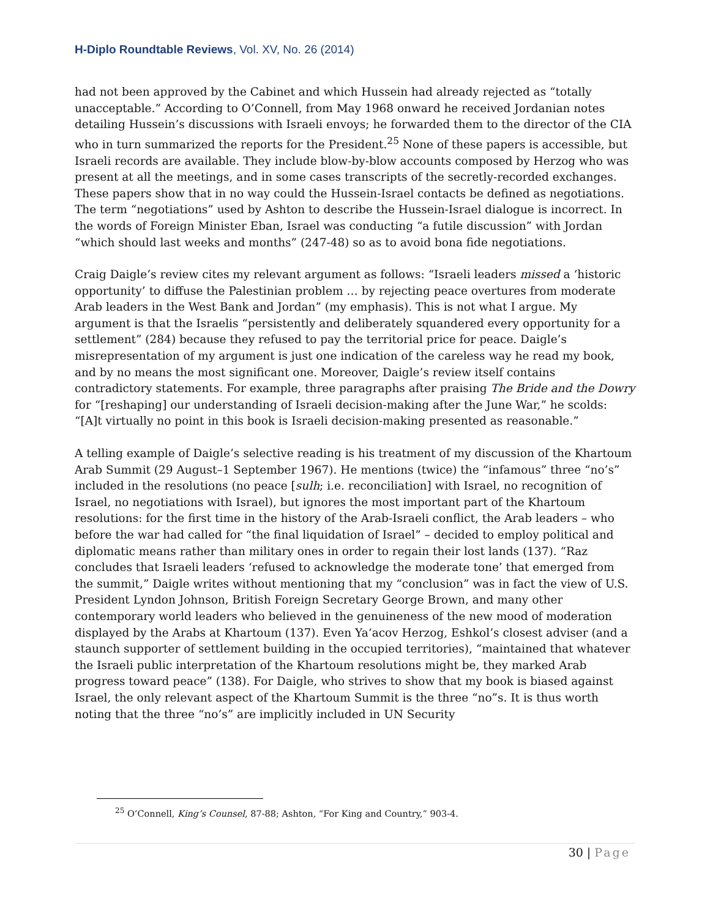H-Diplo Roundtable Reviews, Vol. XV, No. 26 (2014)
had not been approved by the Cabinet and which Hussein had already rejected as “totally unacceptable.” According to O’Connell, from May 1968 onward he received Jordanian notes detailing Hussein’s discussions with Israeli envoys; he forwarded them to the director of the CIA who in turn summarized the reports for the President.<sup>25</sup> None of these papers is accessible, but Israeli records are available. They include blow-by-blow accounts composed by Herzog who was present at all the meetings, and in some cases transcripts of the secretly-recorded exchanges. These papers show that in no way could the Hussein-Israel contacts be defined as negotiations. The term “negotiations” used by Ashton to describe the Hussein-Israel dialogue is incorrect. In the words of Foreign Minister Eban, Israel was conducting “a futile discussion” with Jordan “which should last weeks and months” (247-48) so as to avoid bona fide negotiations.
Craig Daigle’s review cites my relevant argument as follows: “Israeli leaders missed a ‘historic opportunity’ to diffuse the Palestinian problem … by rejecting peace overtures from moderate Arab leaders in the West Bank and Jordan” (my emphasis). This is not what I argue. My argument is that the Israelis “persistently and deliberately squandered every opportunity for a settlement” (284) because they refused to pay the territorial price for peace. Daigle’s misrepresentation of my argument is just one indication of the careless way he read my book, and by no means the most significant one. Moreover, Daigle’s review itself contains contradictory statements. For example, three paragraphs after praising The Bride and the Dowry for “[reshaping] our understanding of Israeli decision-making after the June War,” he scolds: “[A]t virtually no point in this book is Israeli decision-making presented as reasonable.”
A telling example of Daigle’s selective reading is his treatment of my discussion of the Khartoum Arab Summit (29 August–1 September 1967). He mentions (twice) the “infamous” three “no’s” included in the resolutions (no peace [sulh; i.e. reconciliation] with Israel, no recognition of Israel, no negotiations with Israel), but ignores the most important part of the Khartoum resolutions: for the first time in the history of the Arab-Israeli conflict, the Arab leaders – who before the war had called for “the final liquidation of Israel” – decided to employ political and diplomatic means rather than military ones in order to regain their lost lands (137). “Raz concludes that Israeli leaders ‘refused to acknowledge the moderate tone’ that emerged from the summit,” Daigle writes without mentioning that my “conclusion” was in fact the view of U.S. President Lyndon Johnson, British Foreign Secretary George Brown, and many other contemporary world leaders who believed in the genuineness of the new mood of moderation displayed by the Arabs at Khartoum (137). Even Ya‘acov Herzog, Eshkol’s closest adviser (and a staunch supporter of settlement building in the occupied territories), “maintained that whatever the Israeli public interpretation of the Khartoum resolutions might be, they marked Arab progress toward peace” (138). For Daigle, who strives to show that my book is biased against Israel, the only relevant aspect of the Khartoum Summit is the three “no”s. It is thus worth noting that the three “no’s” are implicitly included in UN Security
<sup>25</sup> O’Connell, King’s Counsel, 87-88; Ashton, “For King and Country,” 903-4.
30 | Page